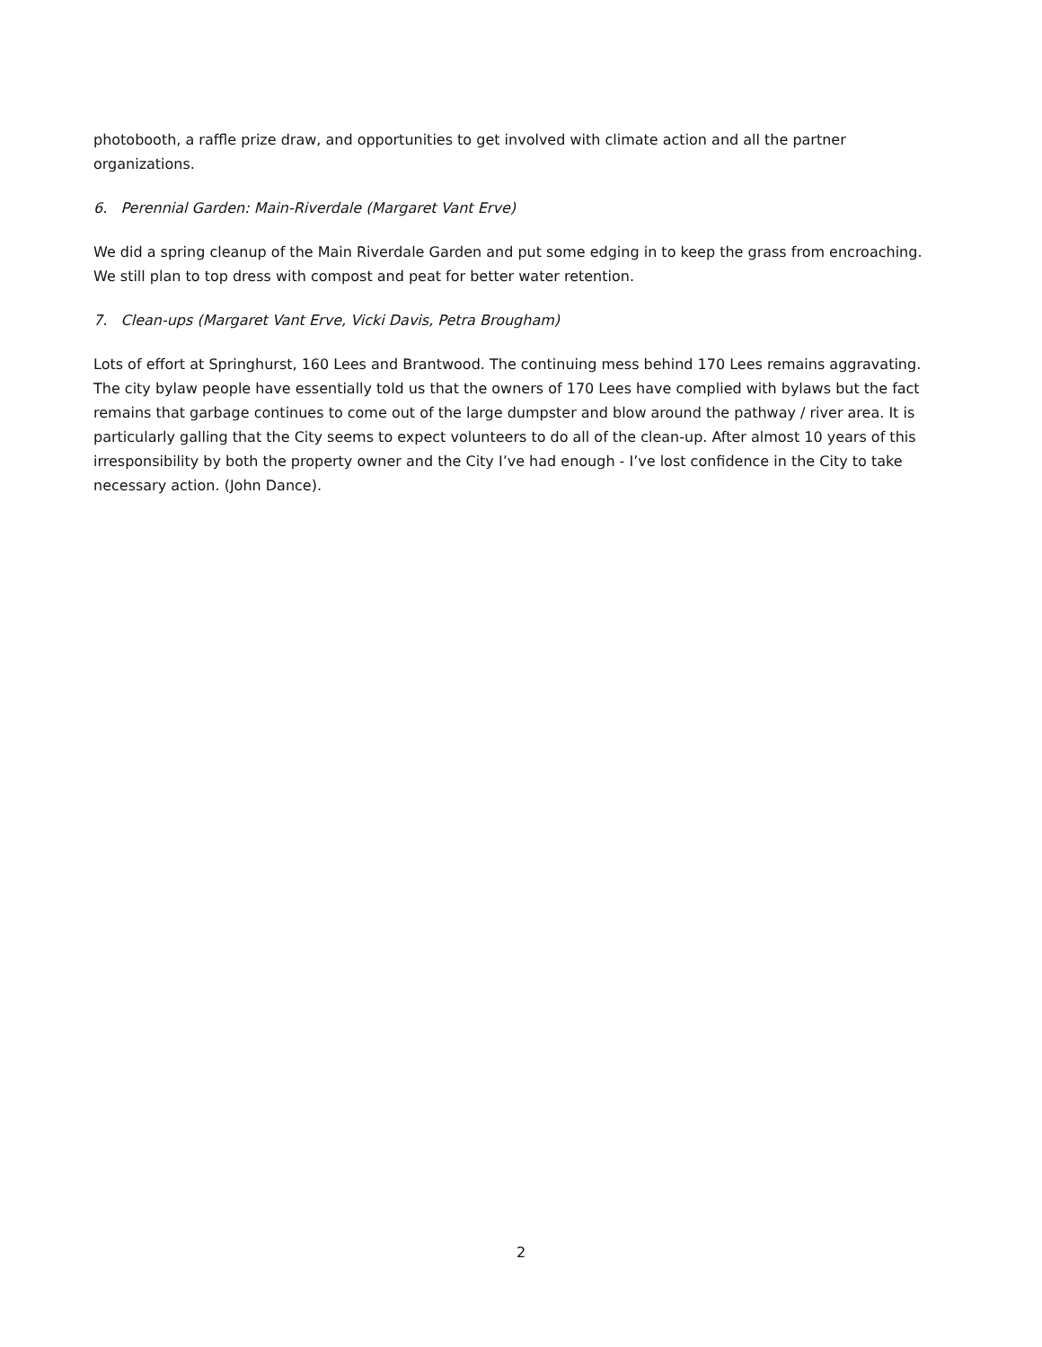photobooth, a raffle prize draw, and opportunities to get involved with climate action and all the partner organizations.
6. Perennial Garden: Main-Riverdale (Margaret Vant Erve)
We did a spring cleanup of the Main Riverdale Garden and put some edging in to keep the grass from encroaching. We still plan to top dress with compost and peat for better water retention.
7. Clean-ups (Margaret Vant Erve, Vicki Davis, Petra Brougham)
Lots of effort at Springhurst, 160 Lees and Brantwood. The continuing mess behind 170 Lees remains aggravating. The city bylaw people have essentially told us that the owners of 170 Lees have complied with bylaws but the fact remains that garbage continues to come out of the large dumpster and blow around the pathway / river area. It is particularly galling that the City seems to expect volunteers to do all of the clean-up. After almost 10 years of this irresponsibility by both the property owner and the City I’ve had enough - I’ve lost confidence in the City to take necessary action. (John Dance).
2